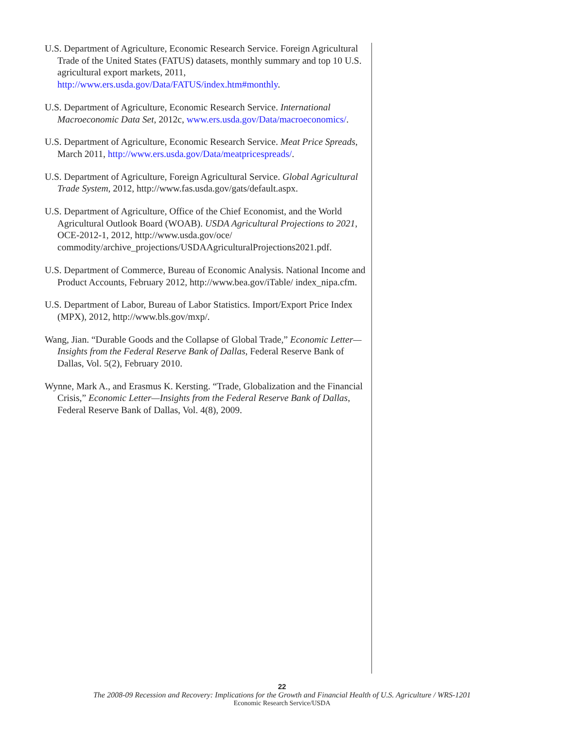U.S. Department of Agriculture, Economic Research Service. Foreign Agricultural Trade of the United States (FATUS) datasets, monthly summary and top 10 U.S. agricultural export markets, 2011, http://www.ers.usda.gov/Data/FATUS/index.htm#monthly.
U.S. Department of Agriculture, Economic Research Service. International Macroeconomic Data Set, 2012c, www.ers.usda.gov/Data/macroeconomics/.
U.S. Department of Agriculture, Economic Research Service. Meat Price Spreads, March 2011, http://www.ers.usda.gov/Data/meatpricespreads/.
U.S. Department of Agriculture, Foreign Agricultural Service. Global Agricultural Trade System, 2012, http://www.fas.usda.gov/gats/default.aspx.
U.S. Department of Agriculture, Office of the Chief Economist, and the World Agricultural Outlook Board (WOAB). USDA Agricultural Projections to 2021, OCE-2012-1, 2012, http://www.usda.gov/oce/ commodity/archive_projections/USDAAgriculturalProjections2021.pdf.
U.S. Department of Commerce, Bureau of Economic Analysis. National Income and Product Accounts, February 2012, http://www.bea.gov/iTable/ index_nipa.cfm.
U.S. Department of Labor, Bureau of Labor Statistics. Import/Export Price Index (MPX), 2012, http://www.bls.gov/mxp/.
Wang, Jian. “Durable Goods and the Collapse of Global Trade,” Economic Letter—Insights from the Federal Reserve Bank of Dallas, Federal Reserve Bank of Dallas, Vol. 5(2), February 2010.
Wynne, Mark A., and Erasmus K. Kersting. “Trade, Globalization and the Financial Crisis,” Economic Letter—Insights from the Federal Reserve Bank of Dallas, Federal Reserve Bank of Dallas, Vol. 4(8), 2009.
22
The 2008-09 Recession and Recovery: Implications for the Growth and Financial Health of U.S. Agriculture / WRS-1201
Economic Research Service/USDA